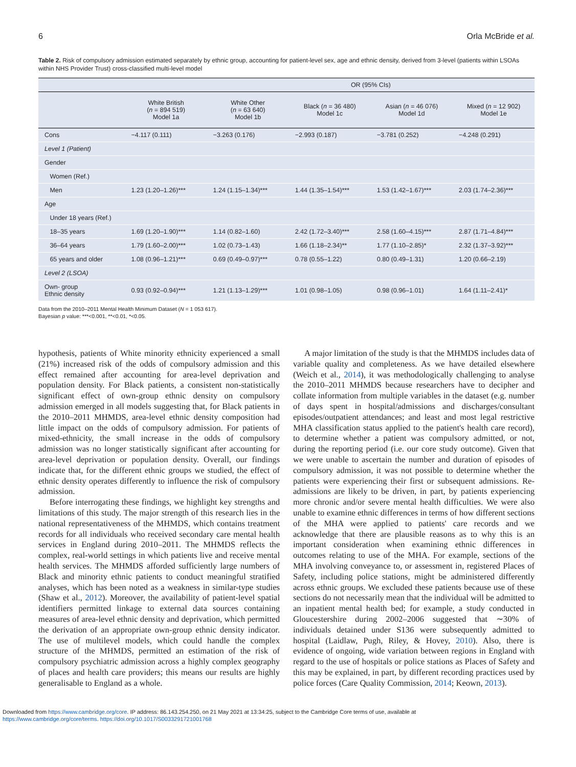6 Orla McBride et al.
Table 2. Risk of compulsory admission estimated separately by ethnic group, accounting for patient-level sex, age and ethnic density, derived from 3-level (patients within LSOAs within NHS Provider Trust) cross-classified multi-level model
| | | OR (95% CIs) | | | |
| --- | --- | --- | --- | --- | --- |
| | White British ( n = 894 519) Model 1a | White Other ( n = 63 640) Model 1b | Black ( n = 36 480) Model 1c | Asian ( n = 46 076) Model 1d | Mixed ( n = 12 902) Model 1e |
| Cons | −4.117 (0.111) | −3.263 (0.176) | −2.993 (0.187) | −3.781 (0.252) | −4.248 (0.291) |
| Level 1 (Patient) | | | | | |
| Gender | | | | | |
| Women (Ref.) | | | | | |
| Men | 1.23 (1.20–1.26)*** | 1.24 (1.15–1.34)*** | 1.44 (1.35–1.54)*** | 1.53 (1.42–1.67)*** | 2.03 (1.74–2.36)*** |
| Age | | | | | |
| Under 18 years (Ref.) | | | | | |
| 18–35 years | 1.69 (1.20–1.90)*** | 1.14 (0.82–1.60) | 2.42 (1.72–3.40)*** | 2.58 (1.60–4.15)*** | 2.87 (1.71–4.84)*** |
| 36–64 years | 1.79 (1.60–2.00)*** | 1.02 (0.73–1.43) | 1.66 (1.18–2.34)** | 1.77 (1.10–2.85)* | 2.32 (1.37–3.92)*** |
| 65 years and older | 1.08 (0.96–1.21)*** | 0.69 (0.49–0.97)*** | 0.78 (0.55–1.22) | 0.80 (0.49–1.31) | 1.20 (0.66–2.19) |
| Level 2 (LSOA) | | | | | |
| Own- group Ethnic density | 0.93 (0.92–0.94)*** | 1.21 (1.13–1.29)*** | 1.01 (0.98–1.05) | 0.98 (0.96–1.01) | 1.64 (1.11–2.41)* |
Data from the 2010–2011 Mental Health Minimum Dataset (N = 1 053 617).
Bayesian p value: ***<0.001, **<0.01, *<0.05.
hypothesis, patients of White minority ethnicity experienced a small (21%) increased risk of the odds of compulsory admission and this effect remained after accounting for area-level deprivation and population density. For Black patients, a consistent non-statistically significant effect of own-group ethnic density on compulsory admission emerged in all models suggesting that, for Black patients in the 2010–2011 MHMDS, area-level ethnic density composition had little impact on the odds of compulsory admission. For patients of mixed-ethnicity, the small increase in the odds of compulsory admission was no longer statistically significant after accounting for area-level deprivation or population density. Overall, our findings indicate that, for the different ethnic groups we studied, the effect of ethnic density operates differently to influence the risk of compulsory admission.
Before interrogating these findings, we highlight key strengths and limitations of this study. The major strength of this research lies in the national representativeness of the MHMDS, which contains treatment records for all individuals who received secondary care mental health services in England during 2010–2011. The MHMDS reflects the complex, real-world settings in which patients live and receive mental health services. The MHMDS afforded sufficiently large numbers of Black and minority ethnic patients to conduct meaningful stratified analyses, which has been noted as a weakness in similar-type studies (Shaw et al., 2012). Moreover, the availability of patient-level spatial identifiers permitted linkage to external data sources containing measures of area-level ethnic density and deprivation, which permitted the derivation of an appropriate own-group ethnic density indicator. The use of multilevel models, which could handle the complex structure of the MHMDS, permitted an estimation of the risk of compulsory psychiatric admission across a highly complex geography of places and health care providers; this means our results are highly generalisable to England as a whole.
A major limitation of the study is that the MHMDS includes data of variable quality and completeness. As we have detailed elsewhere (Weich et al., 2014), it was methodologically challenging to analyse the 2010–2011 MHMDS because researchers have to decipher and collate information from multiple variables in the dataset (e.g. number of days spent in hospital/admissions and discharges/consultant episodes/outpatient attendances; and least and most legal restrictive MHA classification status applied to the patient's health care record), to determine whether a patient was compulsory admitted, or not, during the reporting period (i.e. our core study outcome). Given that we were unable to ascertain the number and duration of episodes of compulsory admission, it was not possible to determine whether the patients were experiencing their first or subsequent admissions. Re-admissions are likely to be driven, in part, by patients experiencing more chronic and/or severe mental health difficulties. We were also unable to examine ethnic differences in terms of how different sections of the MHA were applied to patients' care records and we acknowledge that there are plausible reasons as to why this is an important consideration when examining ethnic differences in outcomes relating to use of the MHA. For example, sections of the MHA involving conveyance to, or assessment in, registered Places of Safety, including police stations, might be administered differently across ethnic groups. We excluded these patients because use of these sections do not necessarily mean that the individual will be admitted to an inpatient mental health bed; for example, a study conducted in Gloucestershire during 2002–2006 suggested that ∼30% of individuals detained under S136 were subsequently admitted to hospital (Laidlaw, Pugh, Riley, & Hovey, 2010). Also, there is evidence of ongoing, wide variation between regions in England with regard to the use of hospitals or police stations as Places of Safety and this may be explained, in part, by different recording practices used by police forces (Care Quality Commission, 2014; Keown, 2013).
Downloaded from https://www.cambridge.org/core. IP address: 86.143.254.250, on 21 May 2021 at 13:34:25, subject to the Cambridge Core terms of use, available at
https://www.cambridge.org/core/terms. https://doi.org/10.1017/S0033291721001768